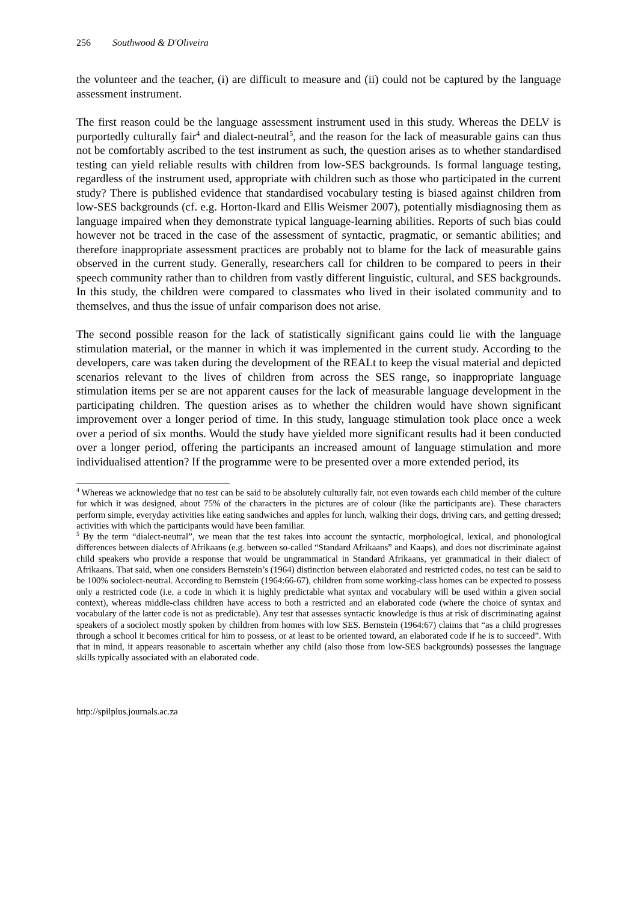256 Southwood & D'Oliveira
the volunteer and the teacher, (i) are difficult to measure and (ii) could not be captured by the language assessment instrument.
The first reason could be the language assessment instrument used in this study. Whereas the DELV is purportedly culturally fair<sup>4</sup> and dialect-neutral<sup>5</sup>, and the reason for the lack of measurable gains can thus not be comfortably ascribed to the test instrument as such, the question arises as to whether standardised testing can yield reliable results with children from low-SES backgrounds. Is formal language testing, regardless of the instrument used, appropriate with children such as those who participated in the current study? There is published evidence that standardised vocabulary testing is biased against children from low-SES backgrounds (cf. e.g. Horton-Ikard and Ellis Weismer 2007), potentially misdiagnosing them as language impaired when they demonstrate typical language-learning abilities. Reports of such bias could however not be traced in the case of the assessment of syntactic, pragmatic, or semantic abilities; and therefore inappropriate assessment practices are probably not to blame for the lack of measurable gains observed in the current study. Generally, researchers call for children to be compared to peers in their speech community rather than to children from vastly different linguistic, cultural, and SES backgrounds. In this study, the children were compared to classmates who lived in their isolated community and to themselves, and thus the issue of unfair comparison does not arise.
The second possible reason for the lack of statistically significant gains could lie with the language stimulation material, or the manner in which it was implemented in the current study. According to the developers, care was taken during the development of the REALt to keep the visual material and depicted scenarios relevant to the lives of children from across the SES range, so inappropriate language stimulation items per se are not apparent causes for the lack of measurable language development in the participating children. The question arises as to whether the children would have shown significant improvement over a longer period of time. In this study, language stimulation took place once a week over a period of six months. Would the study have yielded more significant results had it been conducted over a longer period, offering the participants an increased amount of language stimulation and more individualised attention? If the programme were to be presented over a more extended period, its
<sup>4</sup> Whereas we acknowledge that no test can be said to be absolutely culturally fair, not even towards each child member of the culture for which it was designed, about 75% of the characters in the pictures are of colour (like the participants are). These characters perform simple, everyday activities like eating sandwiches and apples for lunch, walking their dogs, driving cars, and getting dressed; activities with which the participants would have been familiar.
<sup>5</sup> By the term “dialect-neutral”, we mean that the test takes into account the syntactic, morphological, lexical, and phonological differences between dialects of Afrikaans (e.g. between so-called “Standard Afrikaans” and Kaaps), and does not discriminate against child speakers who provide a response that would be ungrammatical in Standard Afrikaans, yet grammatical in their dialect of Afrikaans. That said, when one considers Bernstein’s (1964) distinction between elaborated and restricted codes, no test can be said to be 100% sociolect-neutral. According to Bernstein (1964:66-67), children from some working-class homes can be expected to possess only a restricted code (i.e. a code in which it is highly predictable what syntax and vocabulary will be used within a given social context), whereas middle-class children have access to both a restricted and an elaborated code (where the choice of syntax and vocabulary of the latter code is not as predictable). Any test that assesses syntactic knowledge is thus at risk of discriminating against speakers of a sociolect mostly spoken by children from homes with low SES. Bernstein (1964:67) claims that “as a child progresses through a school it becomes critical for him to possess, or at least to be oriented toward, an elaborated code if he is to succeed”. With that in mind, it appears reasonable to ascertain whether any child (also those from low-SES backgrounds) possesses the language skills typically associated with an elaborated code.
http://spilplus.journals.ac.za